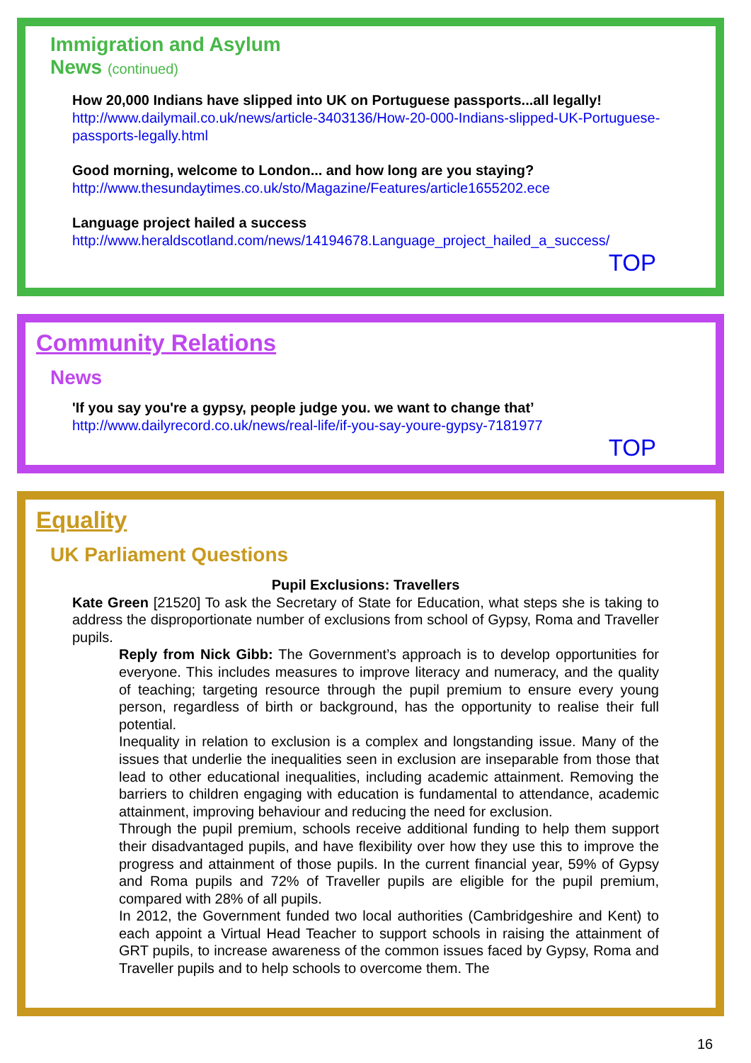Immigration and Asylum
News (continued)
How 20,000 Indians have slipped into UK on Portuguese passports...all legally!
http://www.dailymail.co.uk/news/article-3403136/How-20-000-Indians-slipped-UK-Portuguese-passports-legally.html
Good morning, welcome to London... and how long are you staying?
http://www.thesundaytimes.co.uk/sto/Magazine/Features/article1655202.ece
Language project hailed a success
http://www.heraldscotland.com/news/14194678.Language_project_hailed_a_success/
TOP
Community Relations
News
'If you say you're a gypsy, people judge you. we want to change that’
http://www.dailyrecord.co.uk/news/real-life/if-you-say-youre-gypsy-7181977
TOP
Equality
UK Parliament Questions
Pupil Exclusions: Travellers
Kate Green [21520] To ask the Secretary of State for Education, what steps she is taking to address the disproportionate number of exclusions from school of Gypsy, Roma and Traveller pupils.
Reply from Nick Gibb: The Government’s approach is to develop opportunities for everyone. This includes measures to improve literacy and numeracy, and the quality of teaching; targeting resource through the pupil premium to ensure every young person, regardless of birth or background, has the opportunity to realise their full potential.
Inequality in relation to exclusion is a complex and longstanding issue. Many of the issues that underlie the inequalities seen in exclusion are inseparable from those that lead to other educational inequalities, including academic attainment. Removing the barriers to children engaging with education is fundamental to attendance, academic attainment, improving behaviour and reducing the need for exclusion.
Through the pupil premium, schools receive additional funding to help them support their disadvantaged pupils, and have flexibility over how they use this to improve the progress and attainment of those pupils. In the current financial year, 59% of Gypsy and Roma pupils and 72% of Traveller pupils are eligible for the pupil premium, compared with 28% of all pupils.
In 2012, the Government funded two local authorities (Cambridgeshire and Kent) to each appoint a Virtual Head Teacher to support schools in raising the attainment of GRT pupils, to increase awareness of the common issues faced by Gypsy, Roma and Traveller pupils and to help schools to overcome them. The
16